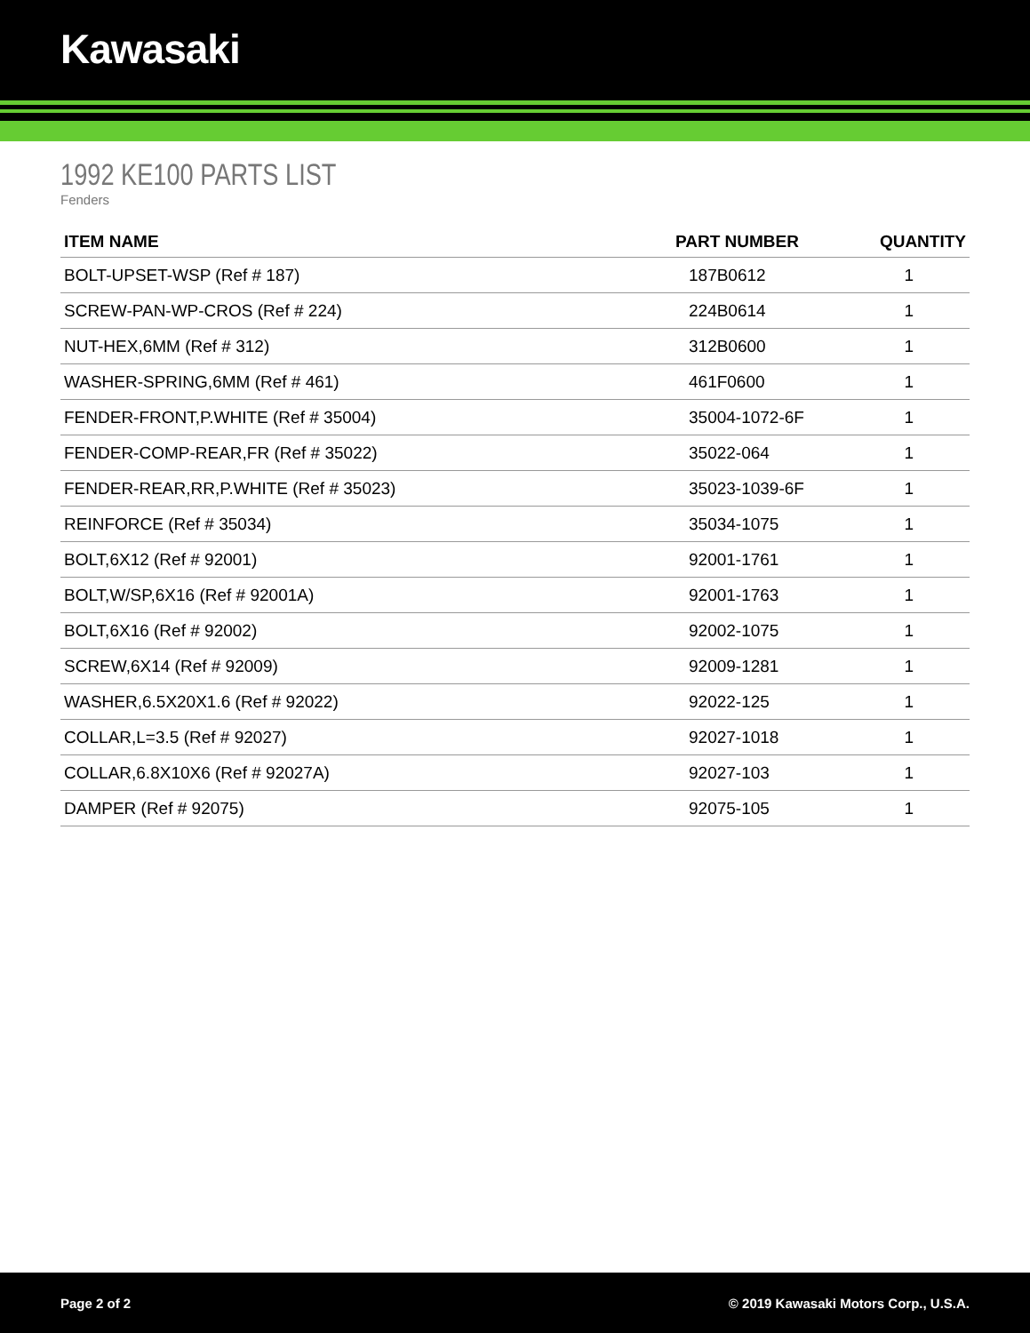Kawasaki
1992 KE100 PARTS LIST
Fenders
| ITEM NAME | PART NUMBER | QUANTITY |
| --- | --- | --- |
| BOLT-UPSET-WSP (Ref # 187) | 187B0612 | 1 |
| SCREW-PAN-WP-CROS (Ref # 224) | 224B0614 | 1 |
| NUT-HEX,6MM (Ref # 312) | 312B0600 | 1 |
| WASHER-SPRING,6MM (Ref # 461) | 461F0600 | 1 |
| FENDER-FRONT,P.WHITE (Ref # 35004) | 35004-1072-6F | 1 |
| FENDER-COMP-REAR,FR (Ref # 35022) | 35022-064 | 1 |
| FENDER-REAR,RR,P.WHITE (Ref # 35023) | 35023-1039-6F | 1 |
| REINFORCE (Ref # 35034) | 35034-1075 | 1 |
| BOLT,6X12 (Ref # 92001) | 92001-1761 | 1 |
| BOLT,W/SP,6X16 (Ref # 92001A) | 92001-1763 | 1 |
| BOLT,6X16 (Ref # 92002) | 92002-1075 | 1 |
| SCREW,6X14 (Ref # 92009) | 92009-1281 | 1 |
| WASHER,6.5X20X1.6 (Ref # 92022) | 92022-125 | 1 |
| COLLAR,L=3.5 (Ref # 92027) | 92027-1018 | 1 |
| COLLAR,6.8X10X6 (Ref # 92027A) | 92027-103 | 1 |
| DAMPER (Ref # 92075) | 92075-105 | 1 |
Page 2 of 2 © 2019 Kawasaki Motors Corp., U.S.A.